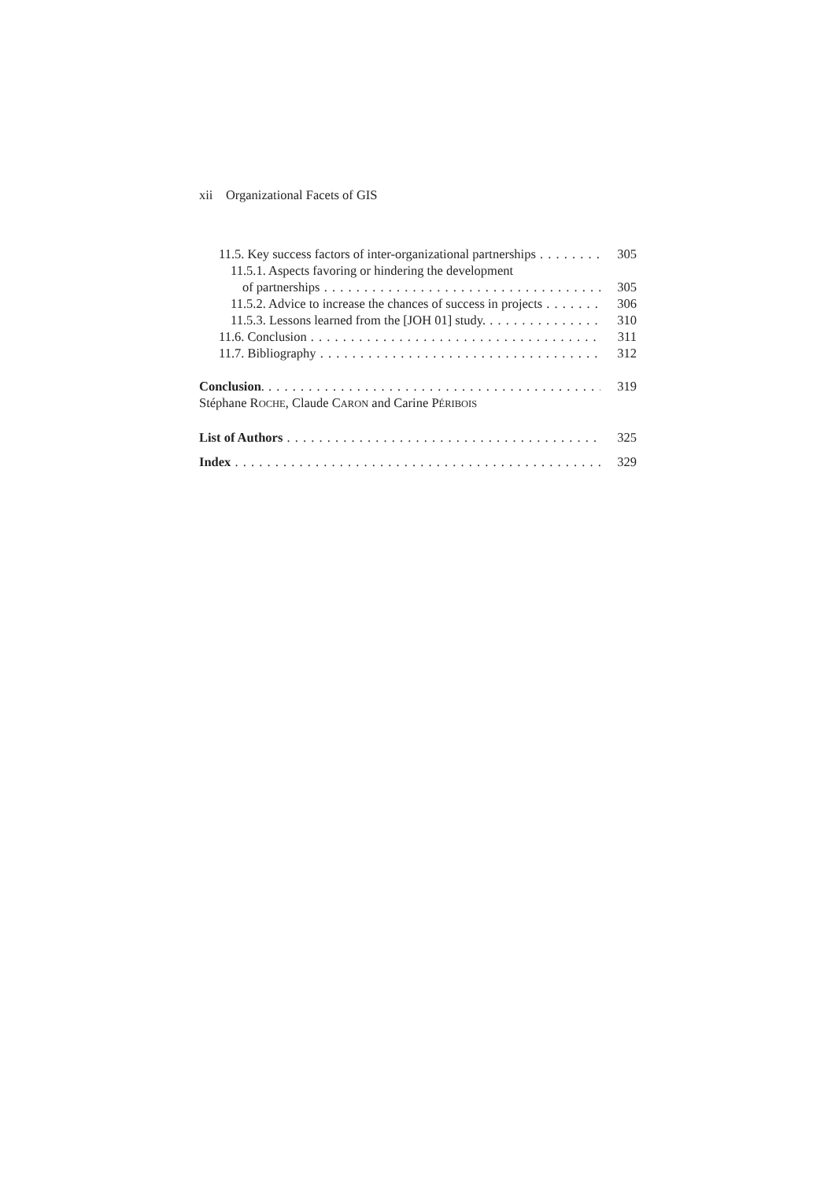xii Organizational Facets of GIS
11.5. Key success factors of inter-organizational partnerships 305
11.5.1. Aspects favoring or hindering the development
of partnerships 305
11.5.2. Advice to increase the chances of success in projects 306
11.5.3. Lessons learned from the [JOH 01] study. 310
11.6. Conclusion 311
11.7. Bibliography 312
Conclusion. 319
Stéphane ROCHE, Claude CARON and Carine PÉRIBOIS
List of Authors 325
Index 329